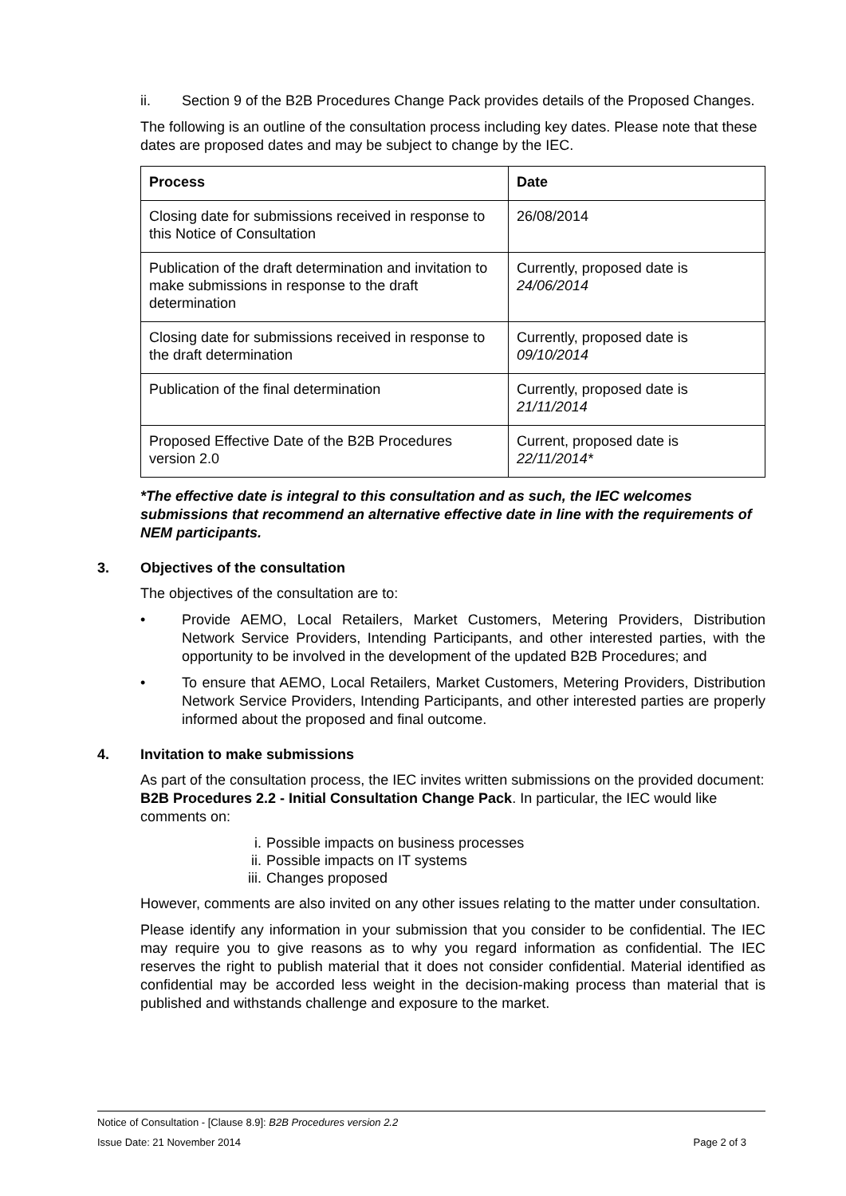ii. Section 9 of the B2B Procedures Change Pack provides details of the Proposed Changes.
The following is an outline of the consultation process including key dates. Please note that these dates are proposed dates and may be subject to change by the IEC.
| Process | Date |
| --- | --- |
| Closing date for submissions received in response to this Notice of Consultation | 26/08/2014 |
| Publication of the draft determination and invitation to make submissions in response to the draft determination | Currently, proposed date is 24/06/2014 |
| Closing date for submissions received in response to the draft determination | Currently, proposed date is 09/10/2014 |
| Publication of the final determination | Currently, proposed date is 21/11/2014 |
| Proposed Effective Date of the B2B Procedures version 2.0 | Current, proposed date is 22/11/2014* |
*The effective date is integral to this consultation and as such, the IEC welcomes submissions that recommend an alternative effective date in line with the requirements of NEM participants.
3. Objectives of the consultation
The objectives of the consultation are to:
• Provide AEMO, Local Retailers, Market Customers, Metering Providers, Distribution Network Service Providers, Intending Participants, and other interested parties, with the opportunity to be involved in the development of the updated B2B Procedures; and
• To ensure that AEMO, Local Retailers, Market Customers, Metering Providers, Distribution Network Service Providers, Intending Participants, and other interested parties are properly informed about the proposed and final outcome.
4. Invitation to make submissions
As part of the consultation process, the IEC invites written submissions on the provided document: B2B Procedures 2.2 - Initial Consultation Change Pack. In particular, the IEC would like comments on:
i. Possible impacts on business processes
ii. Possible impacts on IT systems
iii. Changes proposed
However, comments are also invited on any other issues relating to the matter under consultation.
Please identify any information in your submission that you consider to be confidential. The IEC may require you to give reasons as to why you regard information as confidential. The IEC reserves the right to publish material that it does not consider confidential. Material identified as confidential may be accorded less weight in the decision-making process than material that is published and withstands challenge and exposure to the market.
Notice of Consultation - [Clause 8.9]: B2B Procedures version 2.2
Issue Date: 21 November 2014 Page 2 of 3